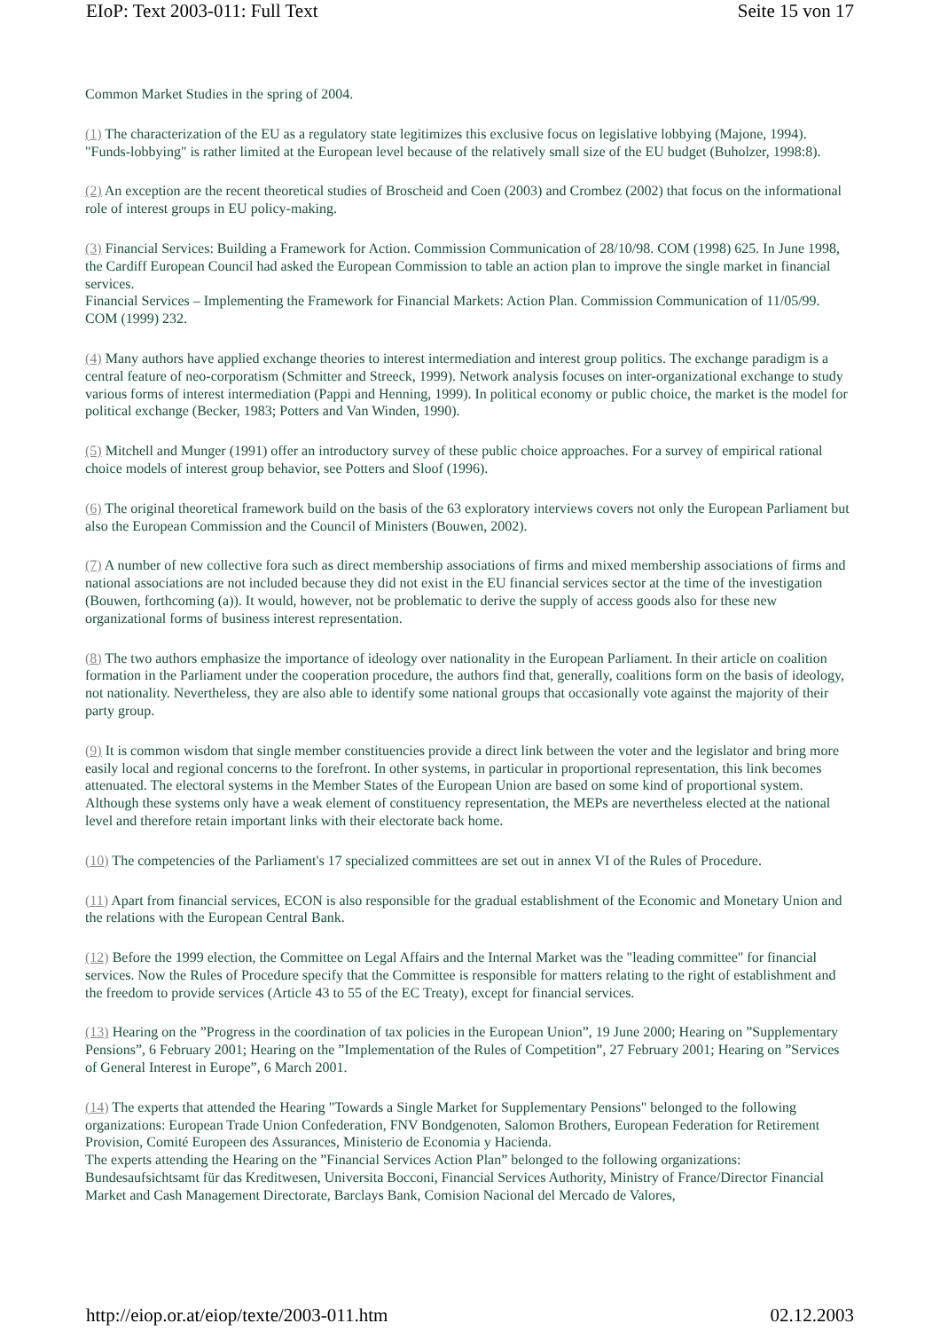EIoP: Text 2003-011: Full Text Seite 15 von 17
Common Market Studies in the spring of 2004.
(1) The characterization of the EU as a regulatory state legitimizes this exclusive focus on legislative lobbying (Majone, 1994). "Funds-lobbying" is rather limited at the European level because of the relatively small size of the EU budget (Buholzer, 1998:8).
(2) An exception are the recent theoretical studies of Broscheid and Coen (2003) and Crombez (2002) that focus on the informational role of interest groups in EU policy-making.
(3) Financial Services: Building a Framework for Action. Commission Communication of 28/10/98. COM (1998) 625. In June 1998, the Cardiff European Council had asked the European Commission to table an action plan to improve the single market in financial services.
Financial Services – Implementing the Framework for Financial Markets: Action Plan. Commission Communication of 11/05/99. COM (1999) 232.
(4) Many authors have applied exchange theories to interest intermediation and interest group politics. The exchange paradigm is a central feature of neo-corporatism (Schmitter and Streeck, 1999). Network analysis focuses on inter-organizational exchange to study various forms of interest intermediation (Pappi and Henning, 1999). In political economy or public choice, the market is the model for political exchange (Becker, 1983; Potters and Van Winden, 1990).
(5) Mitchell and Munger (1991) offer an introductory survey of these public choice approaches. For a survey of empirical rational choice models of interest group behavior, see Potters and Sloof (1996).
(6) The original theoretical framework build on the basis of the 63 exploratory interviews covers not only the European Parliament but also the European Commission and the Council of Ministers (Bouwen, 2002).
(7) A number of new collective fora such as direct membership associations of firms and mixed membership associations of firms and national associations are not included because they did not exist in the EU financial services sector at the time of the investigation (Bouwen, forthcoming (a)). It would, however, not be problematic to derive the supply of access goods also for these new organizational forms of business interest representation.
(8) The two authors emphasize the importance of ideology over nationality in the European Parliament. In their article on coalition formation in the Parliament under the cooperation procedure, the authors find that, generally, coalitions form on the basis of ideology, not nationality. Nevertheless, they are also able to identify some national groups that occasionally vote against the majority of their party group.
(9) It is common wisdom that single member constituencies provide a direct link between the voter and the legislator and bring more easily local and regional concerns to the forefront. In other systems, in particular in proportional representation, this link becomes attenuated. The electoral systems in the Member States of the European Union are based on some kind of proportional system. Although these systems only have a weak element of constituency representation, the MEPs are nevertheless elected at the national level and therefore retain important links with their electorate back home.
(10) The competencies of the Parliament's 17 specialized committees are set out in annex VI of the Rules of Procedure.
(11) Apart from financial services, ECON is also responsible for the gradual establishment of the Economic and Monetary Union and the relations with the European Central Bank.
(12) Before the 1999 election, the Committee on Legal Affairs and the Internal Market was the "leading committee" for financial services. Now the Rules of Procedure specify that the Committee is responsible for matters relating to the right of establishment and the freedom to provide services (Article 43 to 55 of the EC Treaty), except for financial services.
(13) Hearing on the ”Progress in the coordination of tax policies in the European Union”, 19 June 2000; Hearing on ”Supplementary Pensions”, 6 February 2001; Hearing on the ”Implementation of the Rules of Competition”, 27 February 2001; Hearing on ”Services of General Interest in Europe”, 6 March 2001.
(14) The experts that attended the Hearing "Towards a Single Market for Supplementary Pensions" belonged to the following organizations: European Trade Union Confederation, FNV Bondgenoten, Salomon Brothers, European Federation for Retirement Provision, Comité Europeen des Assurances, Ministerio de Economia y Hacienda.
The experts attending the Hearing on the ”Financial Services Action Plan” belonged to the following organizations: Bundesaufsichtsamt für das Kreditwesen, Universita Bocconi, Financial Services Authority, Ministry of France/Director Financial Market and Cash Management Directorate, Barclays Bank, Comision Nacional del Mercado de Valores,
http://eiop.or.at/eiop/texte/2003-011.htm 02.12.2003